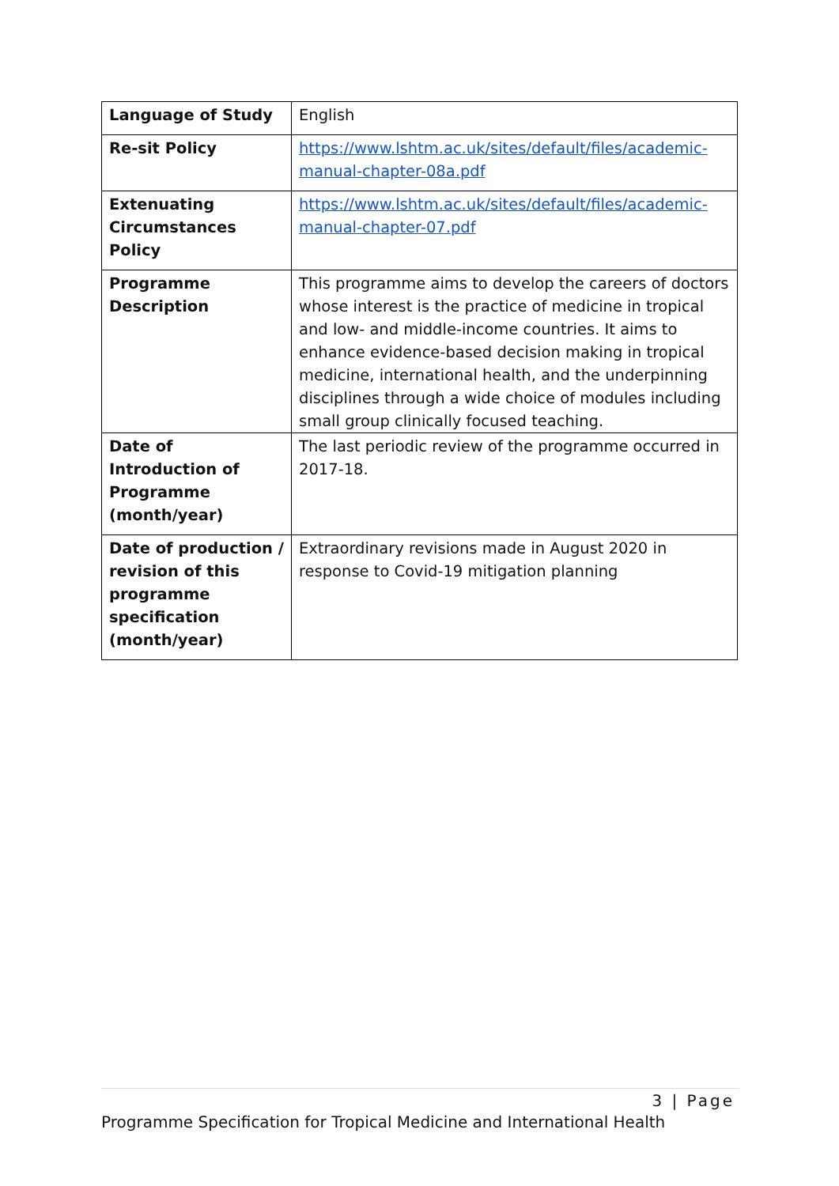| Language of Study | English |
| Re-sit Policy | https://www.lshtm.ac.uk/sites/default/files/academic-manual-chapter-08a.pdf |
| Extenuating Circumstances Policy | https://www.lshtm.ac.uk/sites/default/files/academic-manual-chapter-07.pdf |
| Programme Description | This programme aims to develop the careers of doctors whose interest is the practice of medicine in tropical and low- and middle-income countries. It aims to enhance evidence-based decision making in tropical medicine, international health, and the underpinning disciplines through a wide choice of modules including small group clinically focused teaching. |
| Date of Introduction of Programme (month/year) | The last periodic review of the programme occurred in 2017-18. |
| Date of production / revision of this programme specification (month/year) | Extraordinary revisions made in August 2020 in response to Covid-19 mitigation planning |
3 | Page
Programme Specification for Tropical Medicine and International Health